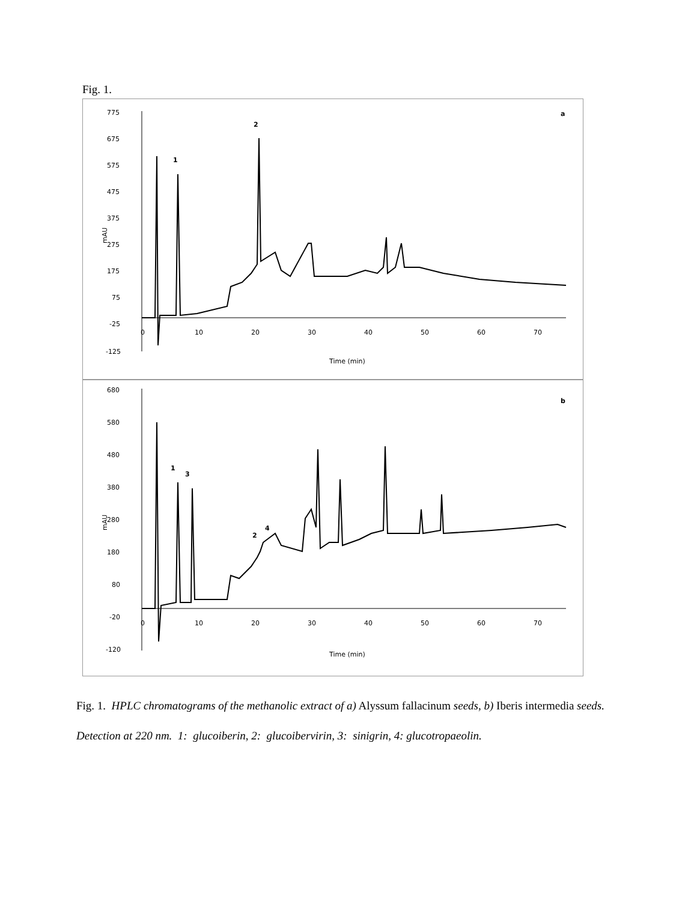Fig. 1.
775
675
575
475
375
275
175
75
-25
-125
mAU
0
10
20
30
40
50
60
70
Time (min)
a
1
2
680
580
480
380
280
180
80
-20
-120
mAU
0
10
20
30
40
50
60
70
Time (min)
b
1
3
2
4
Fig. 1. HPLC chromatograms of the methanolic extract of a) Alyssum fallacinum seeds, b) Iberis intermedia seeds. Detection at 220 nm. 1: glucoiberin, 2: glucoibervirin, 3: sinigrin, 4: glucotropaeolin.